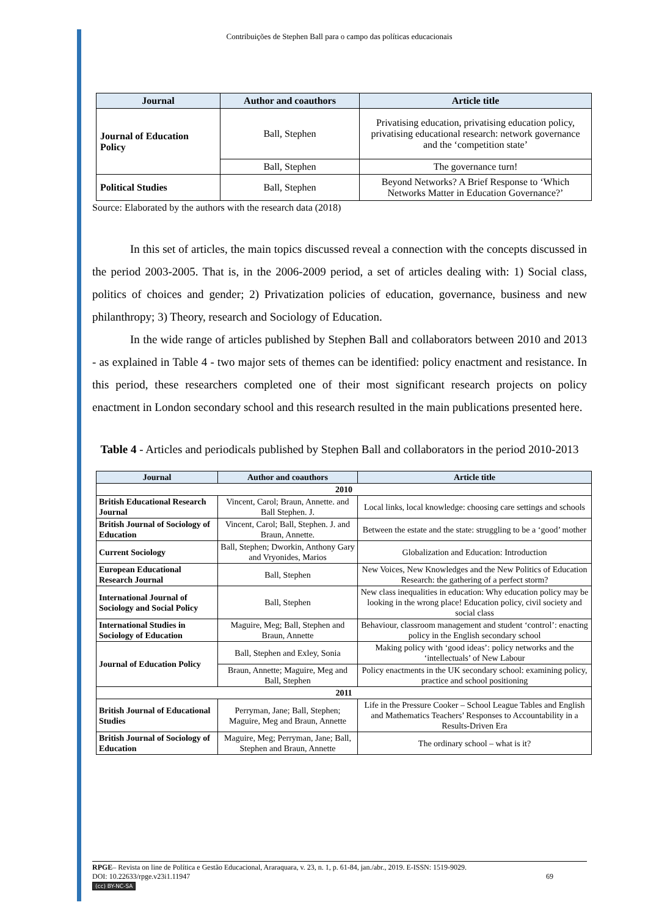Contribuições de Stephen Ball para o campo das políticas educacionais
| Journal | Author and coauthors | Article title |
| --- | --- | --- |
| Journal of Education Policy | Ball, Stephen | Privatising education, privatising education policy, privatising educational research: network governance and the ‘competition state’ |
| | Ball, Stephen | The governance turn! |
| Political Studies | Ball, Stephen | Beyond Networks? A Brief Response to ‘Which Networks Matter in Education Governance?’ |
Source: Elaborated by the authors with the research data (2018)
In this set of articles, the main topics discussed reveal a connection with the concepts discussed in the period 2003-2005. That is, in the 2006-2009 period, a set of articles dealing with: 1) Social class, politics of choices and gender; 2) Privatization policies of education, governance, business and new philanthropy; 3) Theory, research and Sociology of Education.
In the wide range of articles published by Stephen Ball and collaborators between 2010 and 2013 - as explained in Table 4 - two major sets of themes can be identified: policy enactment and resistance. In this period, these researchers completed one of their most significant research projects on policy enactment in London secondary school and this research resulted in the main publications presented here.
Table 4 - Articles and periodicals published by Stephen Ball and collaborators in the period 2010-2013
| Journal | Author and coauthors | Article title |
| --- | --- | --- |
| 2010 | | |
| British Educational Research Journal | Vincent, Carol; Braun, Annette. and Ball Stephen. J. | Local links, local knowledge: choosing care settings and schools |
| British Journal of Sociology of Education | Vincent, Carol; Ball, Stephen. J. and Braun, Annette. | Between the estate and the state: struggling to be a ‘good’ mother |
| Current Sociology | Ball, Stephen; Dworkin, Anthony Gary and Vryonides, Marios | Globalization and Education: Introduction |
| European Educational Research Journal | Ball, Stephen | New Voices, New Knowledges and the New Politics of Education Research: the gathering of a perfect storm? |
| International Journal of Sociology and Social Policy | Ball, Stephen | New class inequalities in education: Why education policy may be looking in the wrong place! Education policy, civil society and social class |
| International Studies in Sociology of Education | Maguire, Meg; Ball, Stephen and Braun, Annette | Behaviour, classroom management and student ‘control’: enacting policy in the English secondary school |
| Journal of Education Policy | Ball, Stephen and Exley, Sonia | Making policy with ‘good ideas’: policy networks and the ‘intellectuals’ of New Labour |
| | Braun, Annette; Maguire, Meg and Ball, Stephen | Policy enactments in the UK secondary school: examining policy, practice and school positioning |
| 2011 | | |
| British Journal of Educational Studies | Perryman, Jane; Ball, Stephen; Maguire, Meg and Braun, Annette | Life in the Pressure Cooker – School League Tables and English and Mathematics Teachers’ Responses to Accountability in a Results-Driven Era |
| British Journal of Sociology of Education | Maguire, Meg; Perryman, Jane; Ball, Stephen and Braun, Annette | The ordinary school – what is it? |
RPGE– Revista on line de Política e Gestão Educacional, Araraquara, v. 23, n. 1, p. 61-84, jan./abr., 2019. E-ISSN: 1519-9029.
DOI: 10.22633/rpge.v23i1.11947 69
(cc) BY-NC-SA